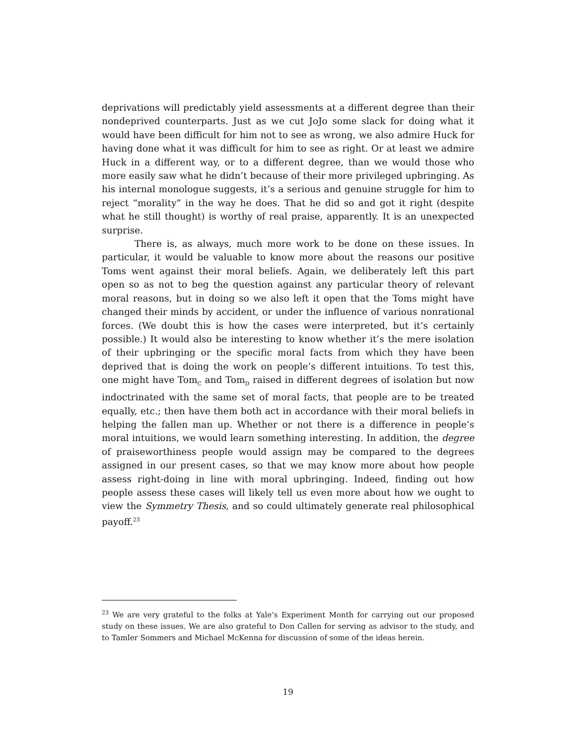deprivations will predictably yield assessments at a different degree than their nondeprived counterparts. Just as we cut JoJo some slack for doing what it would have been difficult for him not to see as wrong, we also admire Huck for having done what it was difficult for him to see as right. Or at least we admire Huck in a different way, or to a different degree, than we would those who more easily saw what he didn’t because of their more privileged upbringing. As his internal monologue suggests, it’s a serious and genuine struggle for him to reject “morality” in the way he does. That he did so and got it right (despite what he still thought) is worthy of real praise, apparently. It is an unexpected surprise.
There is, as always, much more work to be done on these issues. In particular, it would be valuable to know more about the reasons our positive Toms went against their moral beliefs. Again, we deliberately left this part open so as not to beg the question against any particular theory of relevant moral reasons, but in doing so we also left it open that the Toms might have changed their minds by accident, or under the influence of various nonrational forces. (We doubt this is how the cases were interpreted, but it’s certainly possible.) It would also be interesting to know whether it’s the mere isolation of their upbringing or the specific moral facts from which they have been deprived that is doing the work on people’s different intuitions. To test this, one might have Tom<sub>C</sub> and Tom<sub>D</sub> raised in different degrees of isolation but now indoctrinated with the same set of moral facts, that people are to be treated equally, etc.; then have them both act in accordance with their moral beliefs in helping the fallen man up. Whether or not there is a difference in people’s moral intuitions, we would learn something interesting. In addition, the degree of praiseworthiness people would assign may be compared to the degrees assigned in our present cases, so that we may know more about how people assess right-doing in line with moral upbringing. Indeed, finding out how people assess these cases will likely tell us even more about how we ought to view the Symmetry Thesis, and so could ultimately generate real philosophical payoff.<sup>23</sup>
<sup>23</sup> We are very grateful to the folks at Yale’s Experiment Month for carrying out our proposed study on these issues. We are also grateful to Don Callen for serving as advisor to the study, and to Tamler Sommers and Michael McKenna for discussion of some of the ideas herein.
19